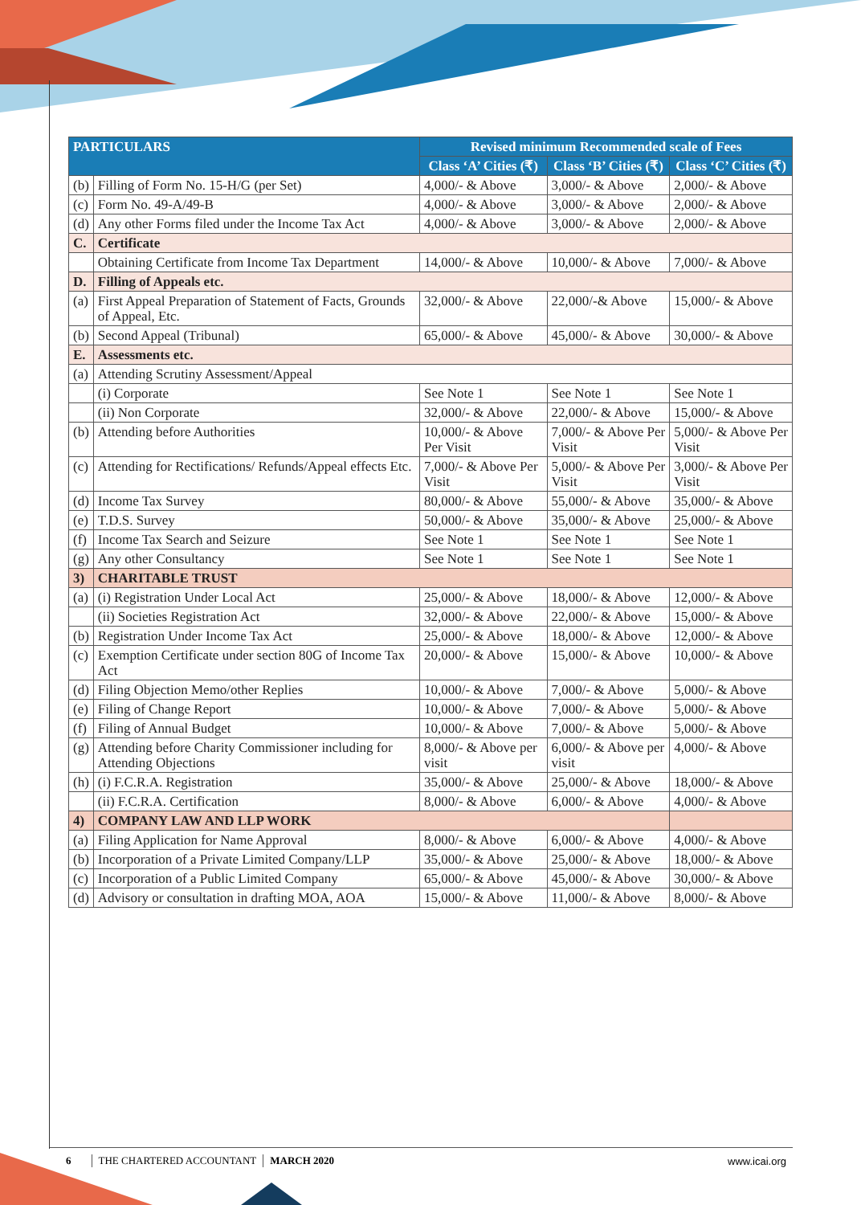| PARTICULARS | | Revised minimum Recommended scale of Fees | | |
| --- | --- | --- | --- | --- |
| | | Class ‘A’ Cities (₹) | Class ‘B’ Cities (₹) | Class ‘C’ Cities (₹) |
| (b) | Filling of Form No. 15-H/G (per Set) | 4,000/- & Above | 3,000/- & Above | 2,000/- & Above |
| (c) | Form No. 49-A/49-B | 4,000/- & Above | 3,000/- & Above | 2,000/- & Above |
| (d) | Any other Forms filed under the Income Tax Act | 4,000/- & Above | 3,000/- & Above | 2,000/- & Above |
| C. | Certificate | | | |
| | Obtaining Certificate from Income Tax Department | 14,000/- & Above | 10,000/- & Above | 7,000/- & Above |
| D. | Filling of Appeals etc. | | | |
| (a) | First Appeal Preparation of Statement of Facts, Grounds of Appeal, Etc. | 32,000/- & Above | 22,000/-& Above | 15,000/- & Above |
| (b) | Second Appeal (Tribunal) | 65,000/- & Above | 45,000/- & Above | 30,000/- & Above |
| E. | Assessments etc. | | | |
| (a) | Attending Scrutiny Assessment/Appeal | | | |
| | (i) Corporate | See Note 1 | See Note 1 | See Note 1 |
| | (ii) Non Corporate | 32,000/- & Above | 22,000/- & Above | 15,000/- & Above |
| (b) | Attending before Authorities | 10,000/- & Above Per Visit | 7,000/- & Above Per Visit | 5,000/- & Above Per Visit |
| (c) | Attending for Rectifications/ Refunds/Appeal effects Etc. | 7,000/- & Above Per Visit | 5,000/- & Above Per Visit | 3,000/- & Above Per Visit |
| (d) | Income Tax Survey | 80,000/- & Above | 55,000/- & Above | 35,000/- & Above |
| (e) | T.D.S. Survey | 50,000/- & Above | 35,000/- & Above | 25,000/- & Above |
| (f) | Income Tax Search and Seizure | See Note 1 | See Note 1 | See Note 1 |
| (g) | Any other Consultancy | See Note 1 | See Note 1 | See Note 1 |
| 3) | CHARITABLE TRUST | | | |
| (a) | (i) Registration Under Local Act | 25,000/- & Above | 18,000/- & Above | 12,000/- & Above |
| | (ii) Societies Registration Act | 32,000/- & Above | 22,000/- & Above | 15,000/- & Above |
| (b) | Registration Under Income Tax Act | 25,000/- & Above | 18,000/- & Above | 12,000/- & Above |
| (c) | Exemption Certificate under section 80G of Income Tax Act | 20,000/- & Above | 15,000/- & Above | 10,000/- & Above |
| (d) | Filing Objection Memo/other Replies | 10,000/- & Above | 7,000/- & Above | 5,000/- & Above |
| (e) | Filing of Change Report | 10,000/- & Above | 7,000/- & Above | 5,000/- & Above |
| (f) | Filing of Annual Budget | 10,000/- & Above | 7,000/- & Above | 5,000/- & Above |
| (g) | Attending before Charity Commissioner including for Attending Objections | 8,000/- & Above per visit | 6,000/- & Above per visit | 4,000/- & Above |
| (h) | (i) F.C.R.A. Registration | 35,000/- & Above | 25,000/- & Above | 18,000/- & Above |
| | (ii) F.C.R.A. Certification | 8,000/- & Above | 6,000/- & Above | 4,000/- & Above |
| 4) | COMPANY LAW AND LLP WORK | | | |
| (a) | Filing Application for Name Approval | 8,000/- & Above | 6,000/- & Above | 4,000/- & Above |
| (b) | Incorporation of a Private Limited Company/LLP | 35,000/- & Above | 25,000/- & Above | 18,000/- & Above |
| (c) | Incorporation of a Public Limited Company | 65,000/- & Above | 45,000/- & Above | 30,000/- & Above |
| (d) | Advisory or consultation in drafting MOA, AOA | 15,000/- & Above | 11,000/- & Above | 8,000/- & Above |
6 THE CHARTERED ACCOUNTANT MARCH 2020 www.icai.org